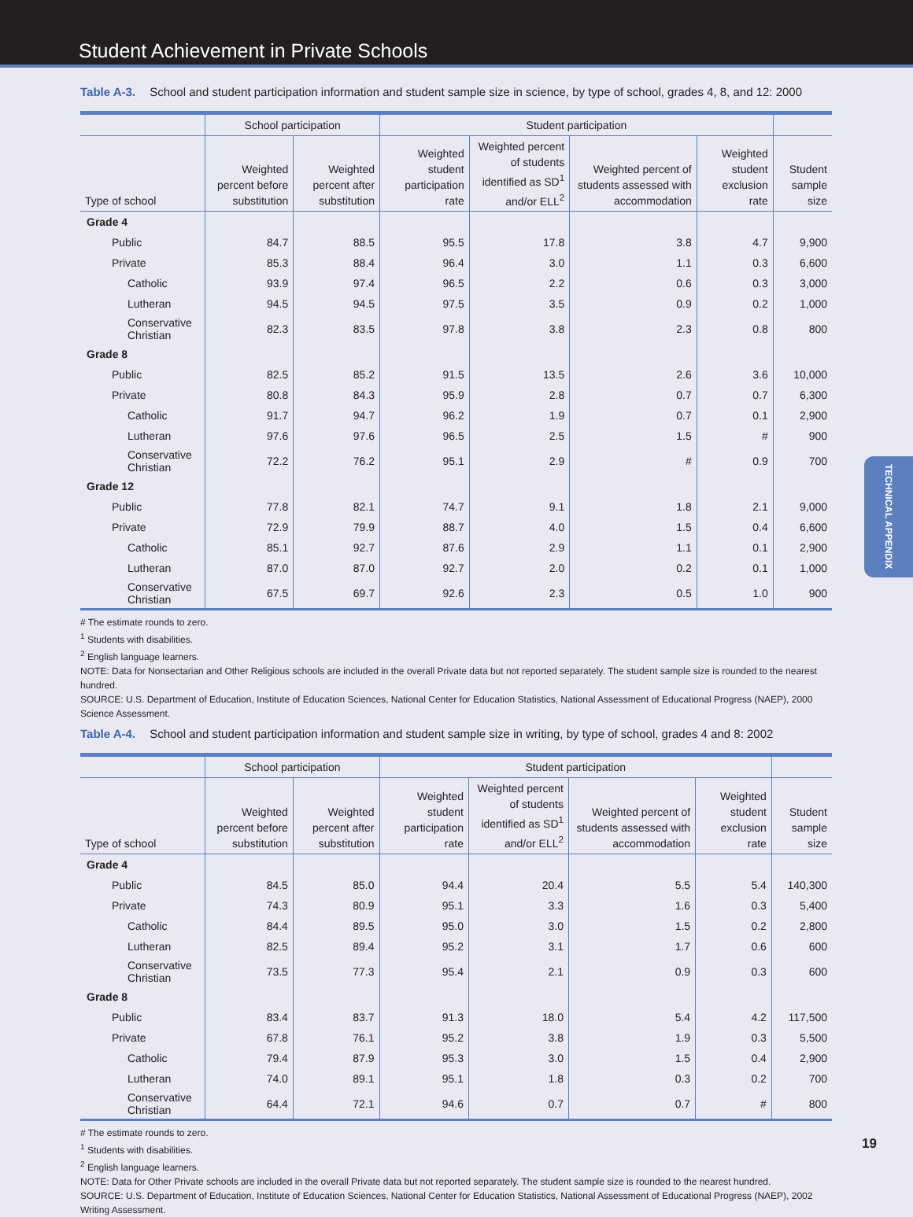Student Achievement in Private Schools
Table A-3. School and student participation information and student sample size in science, by type of school, grades 4, 8, and 12: 2000
| | School participation | | Student participation | | | | |
| --- | --- | --- | --- | --- | --- | --- | --- |
| Type of school | Weighted percent before substitution | Weighted percent after substitution | Weighted student participation rate | Weighted percent of students identified as SD<sup>1</sup> and/or ELL<sup>2</sup> | Weighted percent of students assessed with accommodation | Weighted student exclusion rate | Student sample size |
| Grade 4 | | | | | | | |
| Public | 84.7 | 88.5 | 95.5 | 17.8 | 3.8 | 4.7 | 9,900 |
| Private | 85.3 | 88.4 | 96.4 | 3.0 | 1.1 | 0.3 | 6,600 |
| Catholic | 93.9 | 97.4 | 96.5 | 2.2 | 0.6 | 0.3 | 3,000 |
| Lutheran | 94.5 | 94.5 | 97.5 | 3.5 | 0.9 | 0.2 | 1,000 |
| Conservative Christian | 82.3 | 83.5 | 97.8 | 3.8 | 2.3 | 0.8 | 800 |
| Grade 8 | | | | | | | |
| Public | 82.5 | 85.2 | 91.5 | 13.5 | 2.6 | 3.6 | 10,000 |
| Private | 80.8 | 84.3 | 95.9 | 2.8 | 0.7 | 0.7 | 6,300 |
| Catholic | 91.7 | 94.7 | 96.2 | 1.9 | 0.7 | 0.1 | 2,900 |
| Lutheran | 97.6 | 97.6 | 96.5 | 2.5 | 1.5 | # | 900 |
| Conservative Christian | 72.2 | 76.2 | 95.1 | 2.9 | # | 0.9 | 700 |
| Grade 12 | | | | | | | |
| Public | 77.8 | 82.1 | 74.7 | 9.1 | 1.8 | 2.1 | 9,000 |
| Private | 72.9 | 79.9 | 88.7 | 4.0 | 1.5 | 0.4 | 6,600 |
| Catholic | 85.1 | 92.7 | 87.6 | 2.9 | 1.1 | 0.1 | 2,900 |
| Lutheran | 87.0 | 87.0 | 92.7 | 2.0 | 0.2 | 0.1 | 1,000 |
| Conservative Christian | 67.5 | 69.7 | 92.6 | 2.3 | 0.5 | 1.0 | 900 |
# The estimate rounds to zero.
<sup>1</sup> Students with disabilities.
<sup>2</sup> English language learners.
NOTE: Data for Nonsectarian and Other Religious schools are included in the overall Private data but not reported separately. The student sample size is rounded to the nearest hundred.
SOURCE: U.S. Department of Education, Institute of Education Sciences, National Center for Education Statistics, National Assessment of Educational Progress (NAEP), 2000 Science Assessment.
Table A-4. School and student participation information and student sample size in writing, by type of school, grades 4 and 8: 2002
| | School participation | | Student participation | | | | |
| --- | --- | --- | --- | --- | --- | --- | --- |
| Type of school | Weighted percent before substitution | Weighted percent after substitution | Weighted student participation rate | Weighted percent of students identified as SD<sup>1</sup> and/or ELL<sup>2</sup> | Weighted percent of students assessed with accommodation | Weighted student exclusion rate | Student sample size |
| Grade 4 | | | | | | | |
| Public | 84.5 | 85.0 | 94.4 | 20.4 | 5.5 | 5.4 | 140,300 |
| Private | 74.3 | 80.9 | 95.1 | 3.3 | 1.6 | 0.3 | 5,400 |
| Catholic | 84.4 | 89.5 | 95.0 | 3.0 | 1.5 | 0.2 | 2,800 |
| Lutheran | 82.5 | 89.4 | 95.2 | 3.1 | 1.7 | 0.6 | 600 |
| Conservative Christian | 73.5 | 77.3 | 95.4 | 2.1 | 0.9 | 0.3 | 600 |
| Grade 8 | | | | | | | |
| Public | 83.4 | 83.7 | 91.3 | 18.0 | 5.4 | 4.2 | 117,500 |
| Private | 67.8 | 76.1 | 95.2 | 3.8 | 1.9 | 0.3 | 5,500 |
| Catholic | 79.4 | 87.9 | 95.3 | 3.0 | 1.5 | 0.4 | 2,900 |
| Lutheran | 74.0 | 89.1 | 95.1 | 1.8 | 0.3 | 0.2 | 700 |
| Conservative Christian | 64.4 | 72.1 | 94.6 | 0.7 | 0.7 | # | 800 |
# The estimate rounds to zero.
<sup>1</sup> Students with disabilities.
<sup>2</sup> English language learners.
NOTE: Data for Other Private schools are included in the overall Private data but not reported separately. The student sample size is rounded to the nearest hundred.
SOURCE: U.S. Department of Education, Institute of Education Sciences, National Center for Education Statistics, National Assessment of Educational Progress (NAEP), 2002 Writing Assessment.
TECHNICAL APPENDIX
19